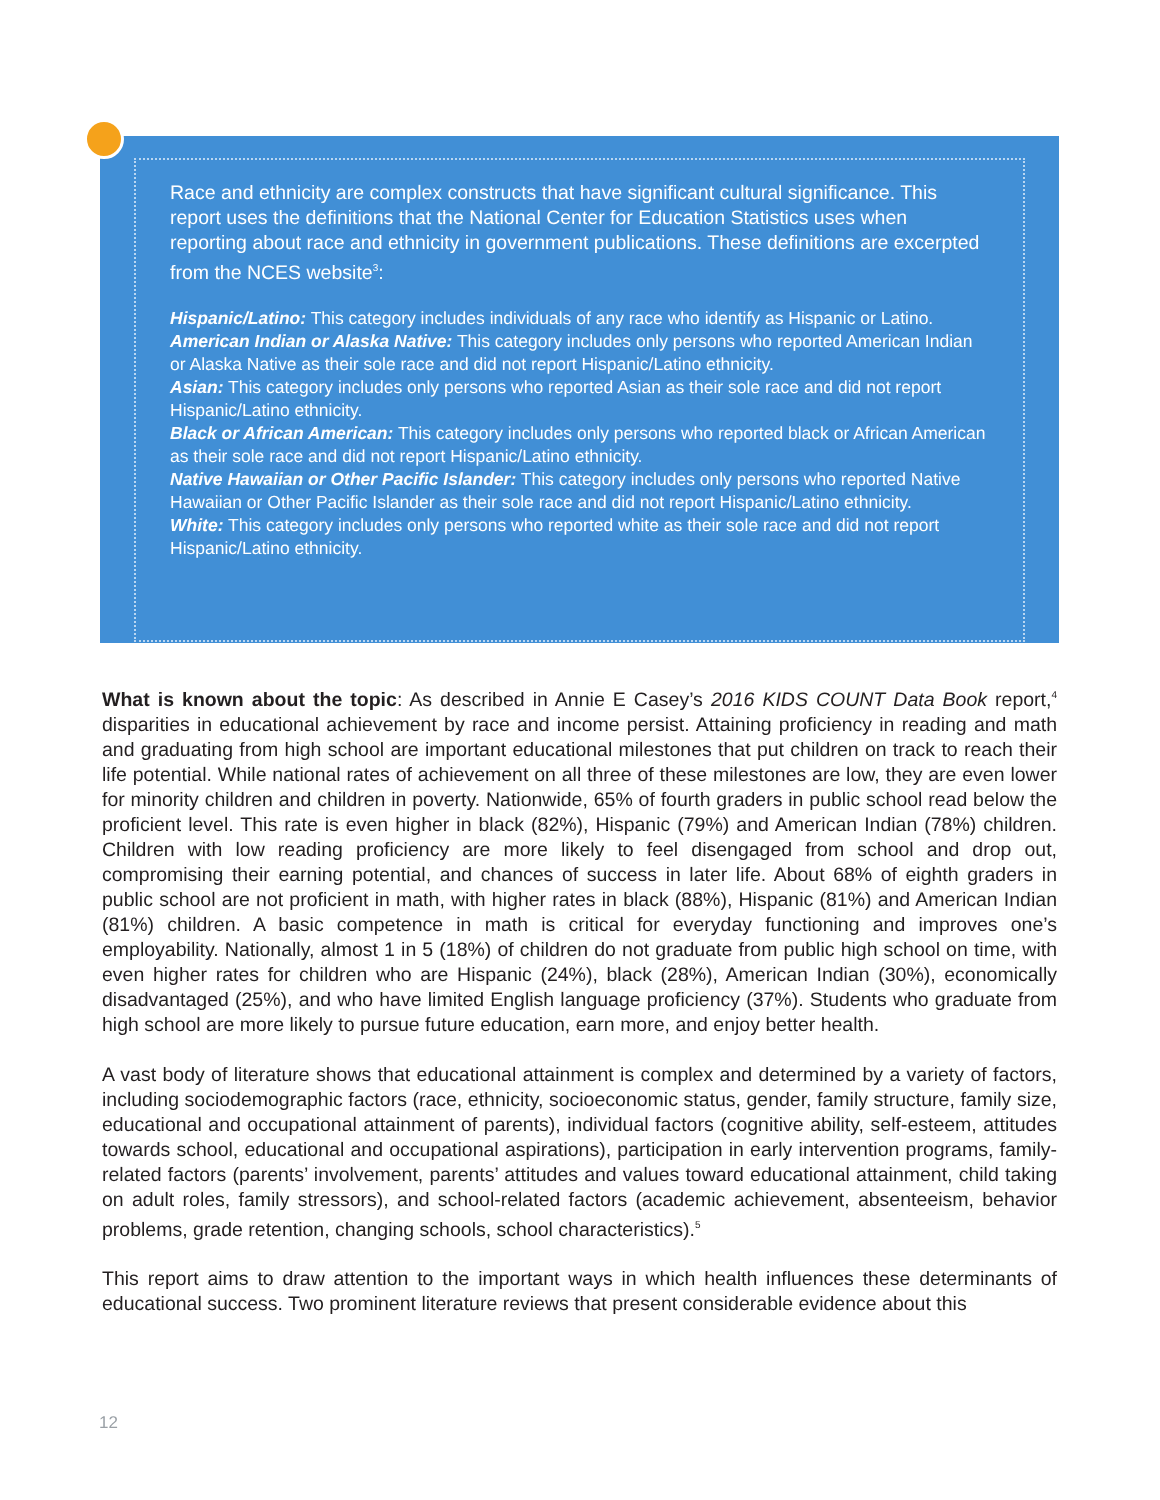Race and ethnicity are complex constructs that have significant cultural significance. This report uses the definitions that the National Center for Education Statistics uses when reporting about race and ethnicity in government publications. These definitions are excerpted from the NCES website<sup>3</sup>:
Hispanic/Latino: This category includes individuals of any race who identify as Hispanic or Latino.
American Indian or Alaska Native: This category includes only persons who reported American Indian or Alaska Native as their sole race and did not report Hispanic/Latino ethnicity.
Asian: This category includes only persons who reported Asian as their sole race and did not report Hispanic/Latino ethnicity.
Black or African American: This category includes only persons who reported black or African American as their sole race and did not report Hispanic/Latino ethnicity.
Native Hawaiian or Other Pacific Islander: This category includes only persons who reported Native Hawaiian or Other Pacific Islander as their sole race and did not report Hispanic/Latino ethnicity.
White: This category includes only persons who reported white as their sole race and did not report Hispanic/Latino ethnicity.
What is known about the topic: As described in Annie E Casey’s 2016 KIDS COUNT Data Book report,<sup>4</sup> disparities in educational achievement by race and income persist. Attaining proficiency in reading and math and graduating from high school are important educational milestones that put children on track to reach their life potential. While national rates of achievement on all three of these milestones are low, they are even lower for minority children and children in poverty. Nationwide, 65% of fourth graders in public school read below the proficient level. This rate is even higher in black (82%), Hispanic (79%) and American Indian (78%) children. Children with low reading proficiency are more likely to feel disengaged from school and drop out, compromising their earning potential, and chances of success in later life. About 68% of eighth graders in public school are not proficient in math, with higher rates in black (88%), Hispanic (81%) and American Indian (81%) children. A basic competence in math is critical for everyday functioning and improves one’s employability. Nationally, almost 1 in 5 (18%) of children do not graduate from public high school on time, with even higher rates for children who are Hispanic (24%), black (28%), American Indian (30%), economically disadvantaged (25%), and who have limited English language proficiency (37%). Students who graduate from high school are more likely to pursue future education, earn more, and enjoy better health.
A vast body of literature shows that educational attainment is complex and determined by a variety of factors, including sociodemographic factors (race, ethnicity, socioeconomic status, gender, family structure, family size, educational and occupational attainment of parents), individual factors (cognitive ability, self-esteem, attitudes towards school, educational and occupational aspirations), participation in early intervention programs, family-related factors (parents’ involvement, parents’ attitudes and values toward educational attainment, child taking on adult roles, family stressors), and school-related factors (academic achievement, absenteeism, behavior problems, grade retention, changing schools, school characteristics).<sup>5</sup>
This report aims to draw attention to the important ways in which health influences these determinants of educational success. Two prominent literature reviews that present considerable evidence about this
12